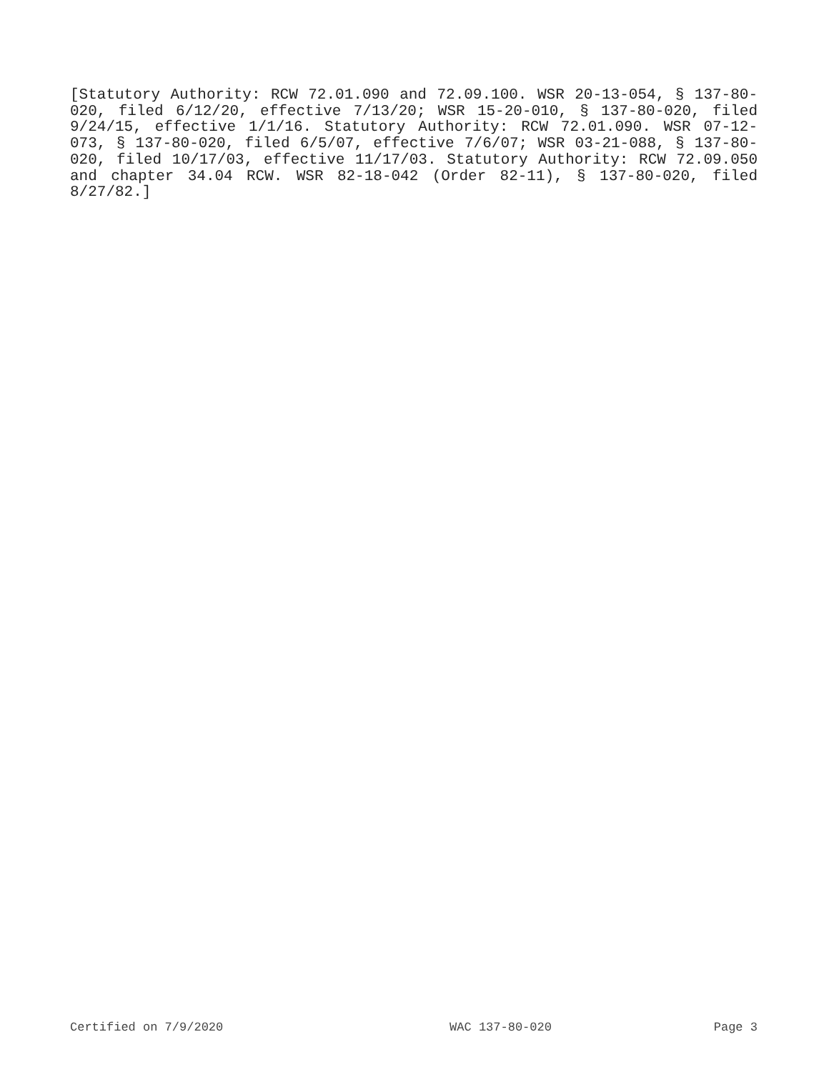[Statutory Authority: RCW 72.01.090 and 72.09.100. WSR 20-13-054, § 137-80-020, filed 6/12/20, effective 7/13/20; WSR 15-20-010, § 137-80-020, filed 9/24/15, effective 1/1/16. Statutory Authority: RCW 72.01.090. WSR 07-12-073, § 137-80-020, filed 6/5/07, effective 7/6/07; WSR 03-21-088, § 137-80-020, filed 10/17/03, effective 11/17/03. Statutory Authority: RCW 72.09.050 and chapter 34.04 RCW. WSR 82-18-042 (Order 82-11), § 137-80-020, filed 8/27/82.]
Certified on 7/9/2020 WAC 137-80-020 Page 3